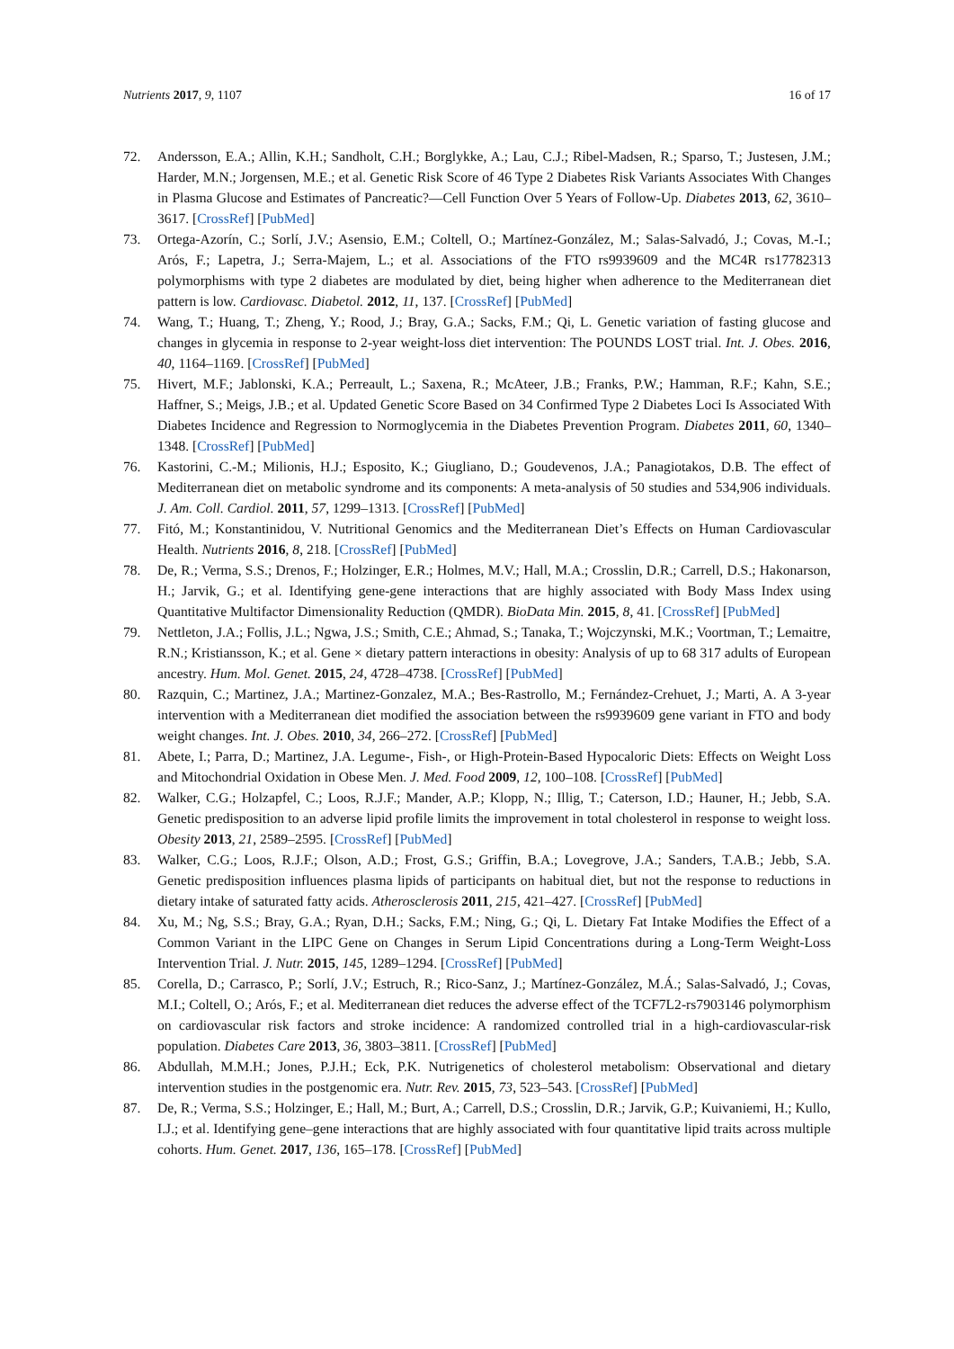Nutrients 2017, 9, 1107 16 of 17
72. Andersson, E.A.; Allin, K.H.; Sandholt, C.H.; Borglykke, A.; Lau, C.J.; Ribel-Madsen, R.; Sparso, T.; Justesen, J.M.; Harder, M.N.; Jorgensen, M.E.; et al. Genetic Risk Score of 46 Type 2 Diabetes Risk Variants Associates With Changes in Plasma Glucose and Estimates of Pancreatic?—Cell Function Over 5 Years of Follow-Up. Diabetes 2013, 62, 3610–3617. [CrossRef] [PubMed]
73. Ortega-Azorín, C.; Sorlí, J.V.; Asensio, E.M.; Coltell, O.; Martínez-González, M.; Salas-Salvadó, J.; Covas, M.-I.; Arós, F.; Lapetra, J.; Serra-Majem, L.; et al. Associations of the FTO rs9939609 and the MC4R rs17782313 polymorphisms with type 2 diabetes are modulated by diet, being higher when adherence to the Mediterranean diet pattern is low. Cardiovasc. Diabetol. 2012, 11, 137. [CrossRef] [PubMed]
74. Wang, T.; Huang, T.; Zheng, Y.; Rood, J.; Bray, G.A.; Sacks, F.M.; Qi, L. Genetic variation of fasting glucose and changes in glycemia in response to 2-year weight-loss diet intervention: The POUNDS LOST trial. Int. J. Obes. 2016, 40, 1164–1169. [CrossRef] [PubMed]
75. Hivert, M.F.; Jablonski, K.A.; Perreault, L.; Saxena, R.; McAteer, J.B.; Franks, P.W.; Hamman, R.F.; Kahn, S.E.; Haffner, S.; Meigs, J.B.; et al. Updated Genetic Score Based on 34 Confirmed Type 2 Diabetes Loci Is Associated With Diabetes Incidence and Regression to Normoglycemia in the Diabetes Prevention Program. Diabetes 2011, 60, 1340–1348. [CrossRef] [PubMed]
76. Kastorini, C.-M.; Milionis, H.J.; Esposito, K.; Giugliano, D.; Goudevenos, J.A.; Panagiotakos, D.B. The effect of Mediterranean diet on metabolic syndrome and its components: A meta-analysis of 50 studies and 534,906 individuals. J. Am. Coll. Cardiol. 2011, 57, 1299–1313. [CrossRef] [PubMed]
77. Fitó, M.; Konstantinidou, V. Nutritional Genomics and the Mediterranean Diet’s Effects on Human Cardiovascular Health. Nutrients 2016, 8, 218. [CrossRef] [PubMed]
78. De, R.; Verma, S.S.; Drenos, F.; Holzinger, E.R.; Holmes, M.V.; Hall, M.A.; Crosslin, D.R.; Carrell, D.S.; Hakonarson, H.; Jarvik, G.; et al. Identifying gene-gene interactions that are highly associated with Body Mass Index using Quantitative Multifactor Dimensionality Reduction (QMDR). BioData Min. 2015, 8, 41. [CrossRef] [PubMed]
79. Nettleton, J.A.; Follis, J.L.; Ngwa, J.S.; Smith, C.E.; Ahmad, S.; Tanaka, T.; Wojczynski, M.K.; Voortman, T.; Lemaitre, R.N.; Kristiansson, K.; et al. Gene × dietary pattern interactions in obesity: Analysis of up to 68 317 adults of European ancestry. Hum. Mol. Genet. 2015, 24, 4728–4738. [CrossRef] [PubMed]
80. Razquin, C.; Martinez, J.A.; Martinez-Gonzalez, M.A.; Bes-Rastrollo, M.; Fernández-Crehuet, J.; Marti, A. A 3-year intervention with a Mediterranean diet modified the association between the rs9939609 gene variant in FTO and body weight changes. Int. J. Obes. 2010, 34, 266–272. [CrossRef] [PubMed]
81. Abete, I.; Parra, D.; Martinez, J.A. Legume-, Fish-, or High-Protein-Based Hypocaloric Diets: Effects on Weight Loss and Mitochondrial Oxidation in Obese Men. J. Med. Food 2009, 12, 100–108. [CrossRef] [PubMed]
82. Walker, C.G.; Holzapfel, C.; Loos, R.J.F.; Mander, A.P.; Klopp, N.; Illig, T.; Caterson, I.D.; Hauner, H.; Jebb, S.A. Genetic predisposition to an adverse lipid profile limits the improvement in total cholesterol in response to weight loss. Obesity 2013, 21, 2589–2595. [CrossRef] [PubMed]
83. Walker, C.G.; Loos, R.J.F.; Olson, A.D.; Frost, G.S.; Griffin, B.A.; Lovegrove, J.A.; Sanders, T.A.B.; Jebb, S.A. Genetic predisposition influences plasma lipids of participants on habitual diet, but not the response to reductions in dietary intake of saturated fatty acids. Atherosclerosis 2011, 215, 421–427. [CrossRef] [PubMed]
84. Xu, M.; Ng, S.S.; Bray, G.A.; Ryan, D.H.; Sacks, F.M.; Ning, G.; Qi, L. Dietary Fat Intake Modifies the Effect of a Common Variant in the LIPC Gene on Changes in Serum Lipid Concentrations during a Long-Term Weight-Loss Intervention Trial. J. Nutr. 2015, 145, 1289–1294. [CrossRef] [PubMed]
85. Corella, D.; Carrasco, P.; Sorlí, J.V.; Estruch, R.; Rico-Sanz, J.; Martínez-González, M.Á.; Salas-Salvadó, J.; Covas, M.I.; Coltell, O.; Arós, F.; et al. Mediterranean diet reduces the adverse effect of the TCF7L2-rs7903146 polymorphism on cardiovascular risk factors and stroke incidence: A randomized controlled trial in a high-cardiovascular-risk population. Diabetes Care 2013, 36, 3803–3811. [CrossRef] [PubMed]
86. Abdullah, M.M.H.; Jones, P.J.H.; Eck, P.K. Nutrigenetics of cholesterol metabolism: Observational and dietary intervention studies in the postgenomic era. Nutr. Rev. 2015, 73, 523–543. [CrossRef] [PubMed]
87. De, R.; Verma, S.S.; Holzinger, E.; Hall, M.; Burt, A.; Carrell, D.S.; Crosslin, D.R.; Jarvik, G.P.; Kuivaniemi, H.; Kullo, I.J.; et al. Identifying gene–gene interactions that are highly associated with four quantitative lipid traits across multiple cohorts. Hum. Genet. 2017, 136, 165–178. [CrossRef] [PubMed]